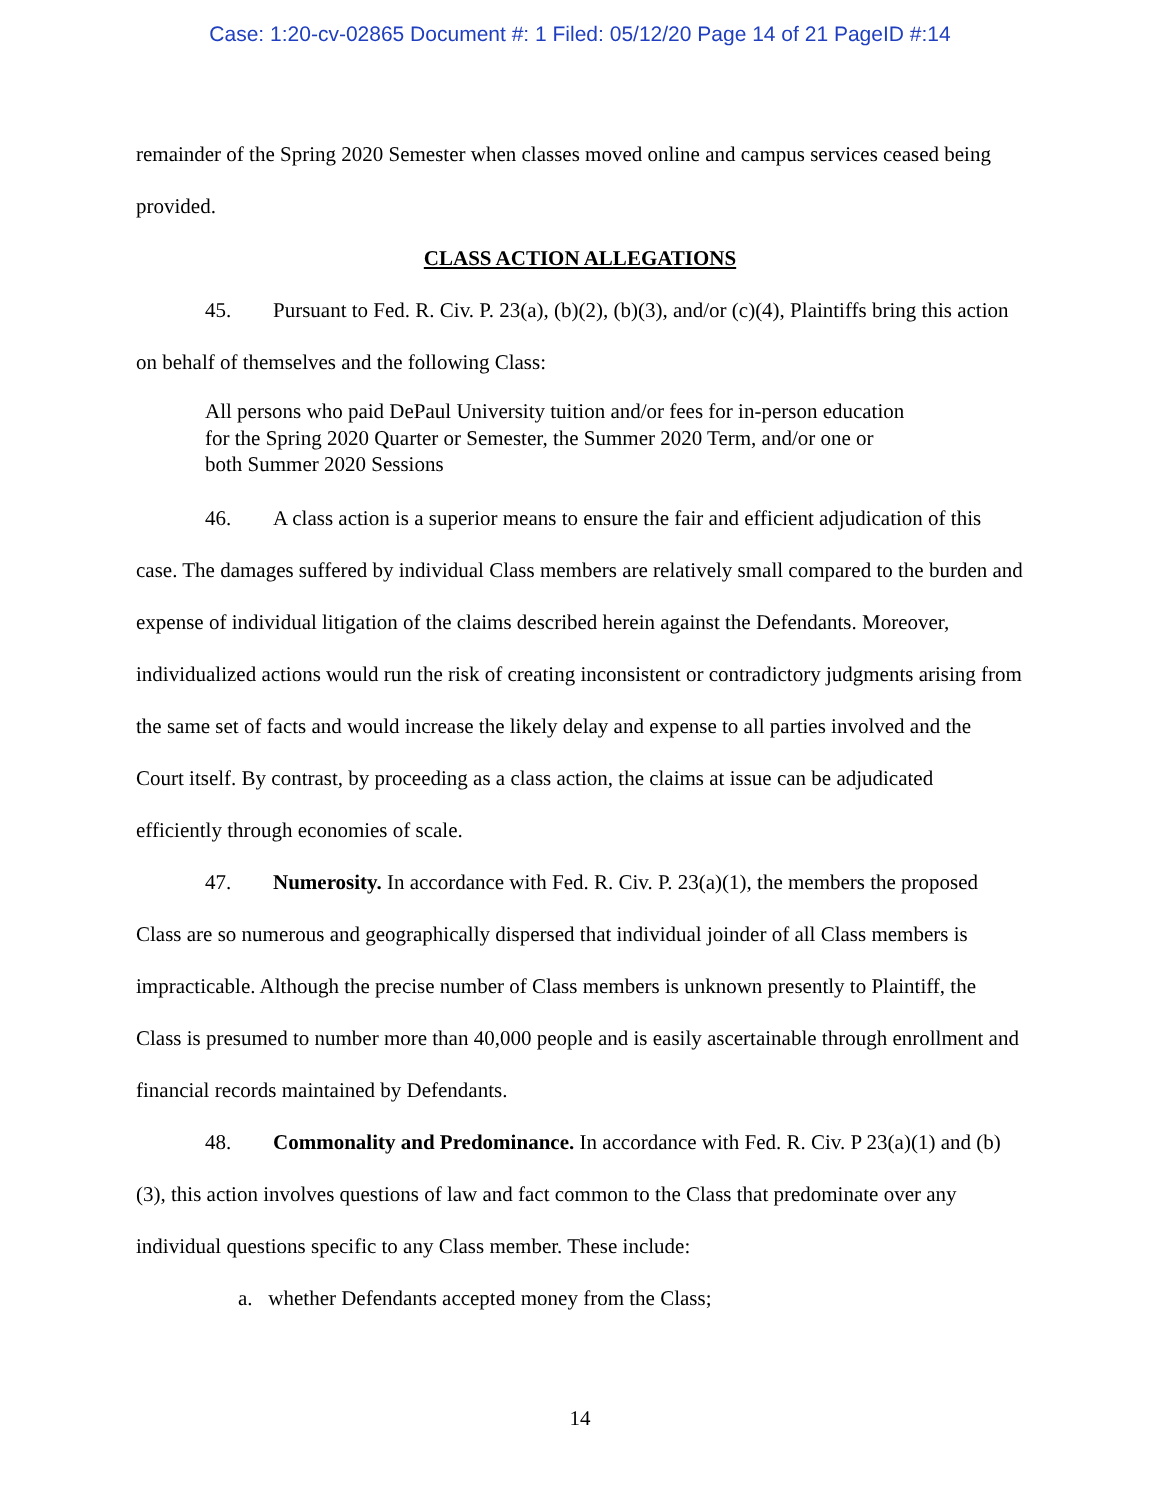Case: 1:20-cv-02865 Document #: 1 Filed: 05/12/20 Page 14 of 21 PageID #:14
remainder of the Spring 2020 Semester when classes moved online and campus services ceased being provided.
CLASS ACTION ALLEGATIONS
45. Pursuant to Fed. R. Civ. P. 23(a), (b)(2), (b)(3), and/or (c)(4), Plaintiffs bring this action on behalf of themselves and the following Class:
All persons who paid DePaul University tuition and/or fees for in-person education for the Spring 2020 Quarter or Semester, the Summer 2020 Term, and/or one or both Summer 2020 Sessions
46. A class action is a superior means to ensure the fair and efficient adjudication of this case. The damages suffered by individual Class members are relatively small compared to the burden and expense of individual litigation of the claims described herein against the Defendants. Moreover, individualized actions would run the risk of creating inconsistent or contradictory judgments arising from the same set of facts and would increase the likely delay and expense to all parties involved and the Court itself. By contrast, by proceeding as a class action, the claims at issue can be adjudicated efficiently through economies of scale.
47. Numerosity. In accordance with Fed. R. Civ. P. 23(a)(1), the members the proposed Class are so numerous and geographically dispersed that individual joinder of all Class members is impracticable. Although the precise number of Class members is unknown presently to Plaintiff, the Class is presumed to number more than 40,000 people and is easily ascertainable through enrollment and financial records maintained by Defendants.
48. Commonality and Predominance. In accordance with Fed. R. Civ. P 23(a)(1) and (b)(3), this action involves questions of law and fact common to the Class that predominate over any individual questions specific to any Class member. These include:
a. whether Defendants accepted money from the Class;
14